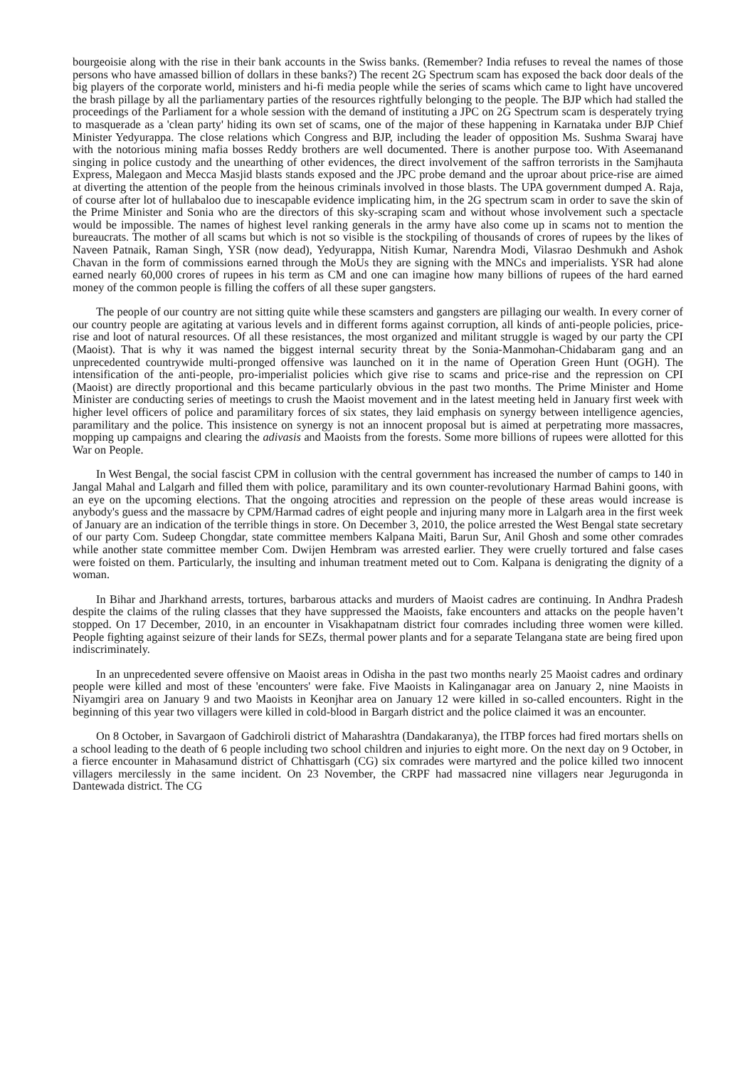bourgeoisie along with the rise in their bank accounts in the Swiss banks. (Remember? India refuses to reveal the names of those persons who have amassed billion of dollars in these banks?) The recent 2G Spectrum scam has exposed the back door deals of the big players of the corporate world, ministers and hi-fi media people while the series of scams which came to light have uncovered the brash pillage by all the parliamentary parties of the resources rightfully belonging to the people. The BJP which had stalled the proceedings of the Parliament for a whole session with the demand of instituting a JPC on 2G Spectrum scam is desperately trying to masquerade as a 'clean party' hiding its own set of scams, one of the major of these happening in Karnataka under BJP Chief Minister Yedyurappa. The close relations which Congress and BJP, including the leader of opposition Ms. Sushma Swaraj have with the notorious mining mafia bosses Reddy brothers are well documented. There is another purpose too. With Aseemanand singing in police custody and the unearthing of other evidences, the direct involvement of the saffron terrorists in the Samjhauta Express, Malegaon and Mecca Masjid blasts stands exposed and the JPC probe demand and the uproar about price-rise are aimed at diverting the attention of the people from the heinous criminals involved in those blasts. The UPA government dumped A. Raja, of course after lot of hullabaloo due to inescapable evidence implicating him, in the 2G spectrum scam in order to save the skin of the Prime Minister and Sonia who are the directors of this sky-scraping scam and without whose involvement such a spectacle would be impossible. The names of highest level ranking generals in the army have also come up in scams not to mention the bureaucrats. The mother of all scams but which is not so visible is the stockpiling of thousands of crores of rupees by the likes of Naveen Patnaik, Raman Singh, YSR (now dead), Yedyurappa, Nitish Kumar, Narendra Modi, Vilasrao Deshmukh and Ashok Chavan in the form of commissions earned through the MoUs they are signing with the MNCs and imperialists. YSR had alone earned nearly 60,000 crores of rupees in his term as CM and one can imagine how many billions of rupees of the hard earned money of the common people is filling the coffers of all these super gangsters.
The people of our country are not sitting quite while these scamsters and gangsters are pillaging our wealth. In every corner of our country people are agitating at various levels and in different forms against corruption, all kinds of anti-people policies, price-rise and loot of natural resources. Of all these resistances, the most organized and militant struggle is waged by our party the CPI (Maoist). That is why it was named the biggest internal security threat by the Sonia-Manmohan-Chidabaram gang and an unprecedented countrywide multi-pronged offensive was launched on it in the name of Operation Green Hunt (OGH). The intensification of the anti-people, pro-imperialist policies which give rise to scams and price-rise and the repression on CPI (Maoist) are directly proportional and this became particularly obvious in the past two months. The Prime Minister and Home Minister are conducting series of meetings to crush the Maoist movement and in the latest meeting held in January first week with higher level officers of police and paramilitary forces of six states, they laid emphasis on synergy between intelligence agencies, paramilitary and the police. This insistence on synergy is not an innocent proposal but is aimed at perpetrating more massacres, mopping up campaigns and clearing the adivasis and Maoists from the forests. Some more billions of rupees were allotted for this War on People.
In West Bengal, the social fascist CPM in collusion with the central government has increased the number of camps to 140 in Jangal Mahal and Lalgarh and filled them with police, paramilitary and its own counter-revolutionary Harmad Bahini goons, with an eye on the upcoming elections. That the ongoing atrocities and repression on the people of these areas would increase is anybody's guess and the massacre by CPM/Harmad cadres of eight people and injuring many more in Lalgarh area in the first week of January are an indication of the terrible things in store. On December 3, 2010, the police arrested the West Bengal state secretary of our party Com. Sudeep Chongdar, state committee members Kalpana Maiti, Barun Sur, Anil Ghosh and some other comrades while another state committee member Com. Dwijen Hembram was arrested earlier. They were cruelly tortured and false cases were foisted on them. Particularly, the insulting and inhuman treatment meted out to Com. Kalpana is denigrating the dignity of a woman.
In Bihar and Jharkhand arrests, tortures, barbarous attacks and murders of Maoist cadres are continuing. In Andhra Pradesh despite the claims of the ruling classes that they have suppressed the Maoists, fake encounters and attacks on the people haven’t stopped. On 17 December, 2010, in an encounter in Visakhapatnam district four comrades including three women were killed. People fighting against seizure of their lands for SEZs, thermal power plants and for a separate Telangana state are being fired upon indiscriminately.
In an unprecedented severe offensive on Maoist areas in Odisha in the past two months nearly 25 Maoist cadres and ordinary people were killed and most of these 'encounters' were fake. Five Maoists in Kalinganagar area on January 2, nine Maoists in Niyamgiri area on January 9 and two Maoists in Keonjhar area on January 12 were killed in so-called encounters. Right in the beginning of this year two villagers were killed in cold-blood in Bargarh district and the police claimed it was an encounter.
On 8 October, in Savargaon of Gadchiroli district of Maharashtra (Dandakaranya), the ITBP forces had fired mortars shells on a school leading to the death of 6 people including two school children and injuries to eight more. On the next day on 9 October, in a fierce encounter in Mahasamund district of Chhattisgarh (CG) six comrades were martyred and the police killed two innocent villagers mercilessly in the same incident. On 23 November, the CRPF had massacred nine villagers near Jegurugonda in Dantewada district. The CG